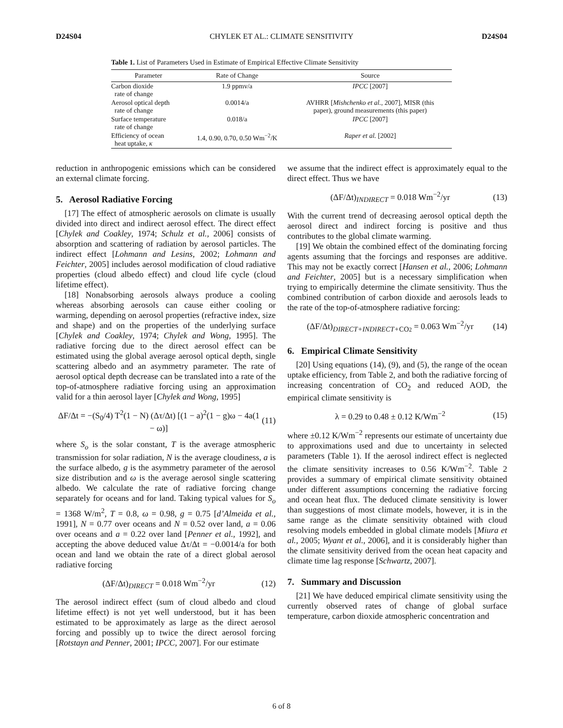D24S04 CHYLEK ET AL.: CLIMATE SENSITIVITY D24S04
Table 1. List of Parameters Used in Estimate of Empirical Effective Climate Sensitivity
| Parameter | Rate of Change | Source |
| --- | --- | --- |
| Carbon dioxide rate of change | 1.9 ppmv/a | IPCC [2007] |
| Aerosol optical depth rate of change | 0.0014/a | AVHRR [ Mishchenko et al. , 2007], MISR (this paper), ground measurements (this paper) |
| Surface temperature rate of change | 0.018/a | IPCC [2007] |
| Efficiency of ocean heat uptake, κ | 1.4, 0.90, 0.70, 0.50 Wm<sup>−2</sup>/K | Raper et al. [2002] |
reduction in anthropogenic emissions which can be considered an external climate forcing.
5. Aerosol Radiative Forcing
[17] The effect of atmospheric aerosols on climate is usually divided into direct and indirect aerosol effect. The direct effect [Chylek and Coakley, 1974; Schulz et al., 2006] consists of absorption and scattering of radiation by aerosol particles. The indirect effect [Lohmann and Lesins, 2002; Lohmann and Feichter, 2005] includes aerosol modification of cloud radiative properties (cloud albedo effect) and cloud life cycle (cloud lifetime effect).
[18] Nonabsorbing aerosols always produce a cooling whereas absorbing aerosols can cause either cooling or warming, depending on aerosol properties (refractive index, size and shape) and on the properties of the underlying surface [Chylek and Coakley, 1974; Chylek and Wong, 1995]. The radiative forcing due to the direct aerosol effect can be estimated using the global average aerosol optical depth, single scattering albedo and an asymmetry parameter. The rate of aerosol optical depth decrease can be translated into a rate of the top-of-atmosphere radiative forcing using an approximation valid for a thin aerosol layer [Chylek and Wong, 1995]
ΔF/Δt = −(S<sub>0</sub>/4) T<sup>2</sup>(1 − N) (Δτ/Δt) [(1 − a)<sup>2</sup>(1 − g)ω − 4a(1 − ω)] (11)
where S<sub>o</sub> is the solar constant, T is the average atmospheric transmission for solar radiation, N is the average cloudiness, a is the surface albedo, g is the asymmetry parameter of the aerosol size distribution and ω is the average aerosol single scattering albedo. We calculate the rate of radiative forcing change separately for oceans and for land. Taking typical values for S<sub>o</sub> = 1368 W/m<sup>2</sup>, T = 0.8, ω = 0.98, g = 0.75 [d’Almeida et al., 1991], N = 0.77 over oceans and N = 0.52 over land, a = 0.06 over oceans and a = 0.22 over land [Penner et al., 1992], and accepting the above deduced value Δτ/Δt = −0.0014/a for both ocean and land we obtain the rate of a direct global aerosol radiative forcing
(ΔF/Δt)<sub>DIRECT</sub> = 0.018 Wm<sup>−2</sup>/yr (12)
The aerosol indirect effect (sum of cloud albedo and cloud lifetime effect) is not yet well understood, but it has been estimated to be approximately as large as the direct aerosol forcing and possibly up to twice the direct aerosol forcing [Rotstayn and Penner, 2001; IPCC, 2007]. For our estimate
we assume that the indirect effect is approximately equal to the direct effect. Thus we have
(ΔF/Δt)<sub>INDIRECT</sub> = 0.018 Wm<sup>−2</sup>/yr (13)
With the current trend of decreasing aerosol optical depth the aerosol direct and indirect forcing is positive and thus contributes to the global climate warming.
[19] We obtain the combined effect of the dominating forcing agents assuming that the forcings and responses are additive. This may not be exactly correct [Hansen et al., 2006; Lohmann and Feichter, 2005] but is a necessary simplification when trying to empirically determine the climate sensitivity. Thus the combined contribution of carbon dioxide and aerosols leads to the rate of the top-of-atmosphere radiative forcing:
(ΔF/Δt)<sub>DIRECT+INDIRECT+CO2</sub> = 0.063 Wm<sup>−2</sup>/yr (14)
6. Empirical Climate Sensitivity
[20] Using equations (14), (9), and (5), the range of the ocean uptake efficiency, from Table 2, and both the radiative forcing of increasing concentration of CO<sub>2</sub> and reduced AOD, the empirical climate sensitivity is
λ = 0.29 to 0.48 ± 0.12 K/Wm<sup>−2</sup> (15)
where ±0.12 K/Wm<sup>−2</sup> represents our estimate of uncertainty due to approximations used and due to uncertainty in selected parameters (Table 1). If the aerosol indirect effect is neglected the climate sensitivity increases to 0.56 K/Wm<sup>−2</sup>. Table 2 provides a summary of empirical climate sensitivity obtained under different assumptions concerning the radiative forcing and ocean heat flux. The deduced climate sensitivity is lower than suggestions of most climate models, however, it is in the same range as the climate sensitivity obtained with cloud resolving models embedded in global climate models [Miura et al., 2005; Wyant et al., 2006], and it is considerably higher than the climate sensitivity derived from the ocean heat capacity and climate time lag response [Schwartz, 2007].
7. Summary and Discussion
[21] We have deduced empirical climate sensitivity using the currently observed rates of change of global surface temperature, carbon dioxide atmospheric concentration and
6 of 8